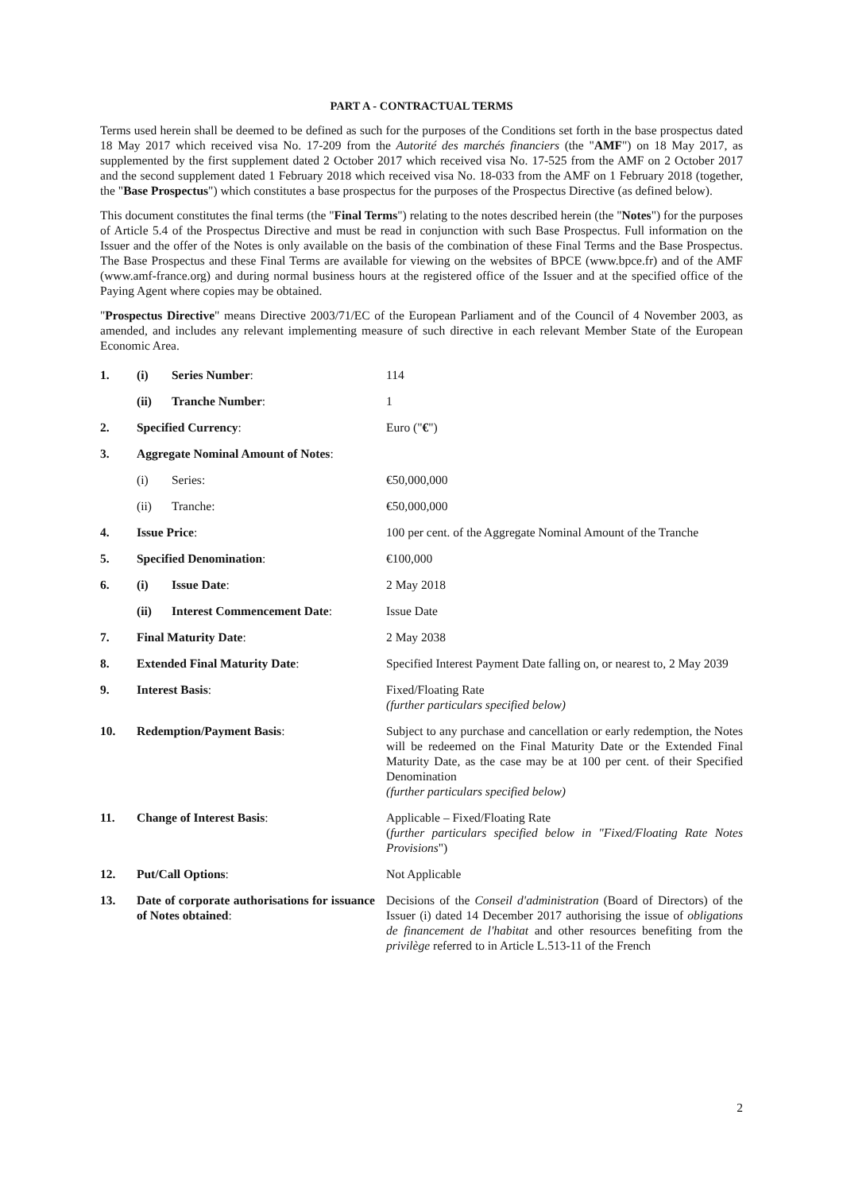PART A - CONTRACTUAL TERMS
Terms used herein shall be deemed to be defined as such for the purposes of the Conditions set forth in the base prospectus dated 18 May 2017 which received visa No. 17-209 from the Autorité des marchés financiers (the "AMF") on 18 May 2017, as supplemented by the first supplement dated 2 October 2017 which received visa No. 17-525 from the AMF on 2 October 2017 and the second supplement dated 1 February 2018 which received visa No. 18-033 from the AMF on 1 February 2018 (together, the "Base Prospectus") which constitutes a base prospectus for the purposes of the Prospectus Directive (as defined below).
This document constitutes the final terms (the "Final Terms") relating to the notes described herein (the "Notes") for the purposes of Article 5.4 of the Prospectus Directive and must be read in conjunction with such Base Prospectus. Full information on the Issuer and the offer of the Notes is only available on the basis of the combination of these Final Terms and the Base Prospectus. The Base Prospectus and these Final Terms are available for viewing on the websites of BPCE (www.bpce.fr) and of the AMF (www.amf-france.org) and during normal business hours at the registered office of the Issuer and at the specified office of the Paying Agent where copies may be obtained.
"Prospectus Directive" means Directive 2003/71/EC of the European Parliament and of the Council of 4 November 2003, as amended, and includes any relevant implementing measure of such directive in each relevant Member State of the European Economic Area.
| 1. | (i) | Series Number : | 114 |
| | (ii) | Tranche Number : | 1 |
| 2. | Specified Currency : | | Euro (" € ") |
| 3. | Aggregate Nominal Amount of Notes : | | |
| | (i) | Series: | €50,000,000 |
| | (ii) | Tranche: | €50,000,000 |
| 4. | Issue Price : | | 100 per cent. of the Aggregate Nominal Amount of the Tranche |
| 5. | Specified Denomination : | | €100,000 |
| 6. | (i) | Issue Date : | 2 May 2018 |
| | (ii) | Interest Commencement Date : | Issue Date |
| 7. | Final Maturity Date : | | 2 May 2038 |
| 8. | Extended Final Maturity Date : | | Specified Interest Payment Date falling on, or nearest to, 2 May 2039 |
| 9. | Interest Basis : | | Fixed/Floating Rate (further particulars specified below) |
| 10. | Redemption/Payment Basis : | | Subject to any purchase and cancellation or early redemption, the Notes will be redeemed on the Final Maturity Date or the Extended Final Maturity Date, as the case may be at 100 per cent. of their Specified Denomination (further particulars specified below) |
| 11. | Change of Interest Basis : | | Applicable – Fixed/Floating Rate ( further particulars specified below in "Fixed/Floating Rate Notes Provisions ") |
| 12. | Put/Call Options : | | Not Applicable |
| 13. | Date of corporate authorisations for issuance of Notes obtained : | | Decisions of the Conseil d'administration (Board of Directors) of the Issuer (i) dated 14 December 2017 authorising the issue of obligations de financement de l'habitat and other resources benefiting from the privilège referred to in Article L.513-11 of the French |
2